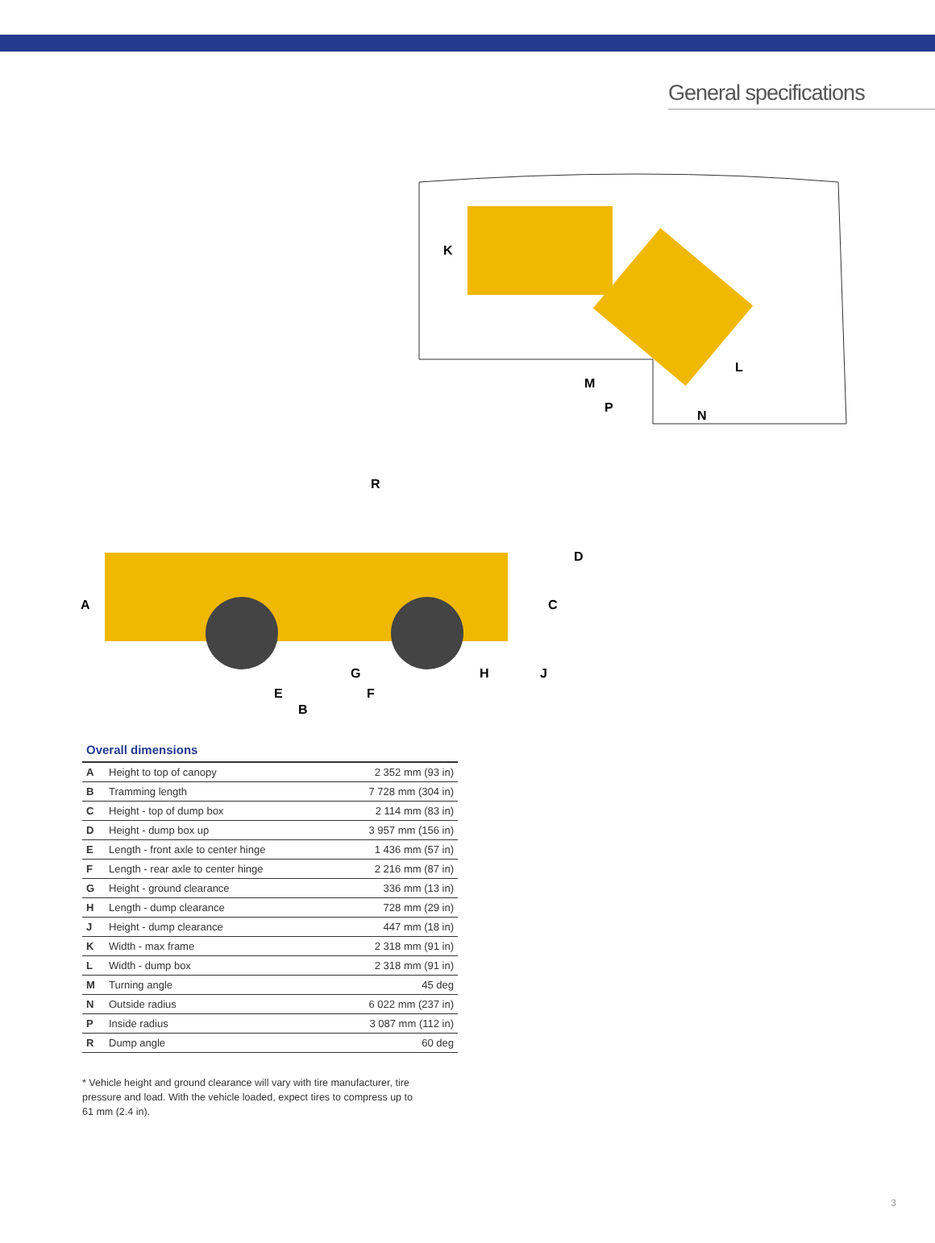General specifications
A
B
C
D
E
F
G
H
J
K
L
M
N
P
R
Overall dimensions
| A | Height to top of canopy | 2 352 mm (93 in) |
| B | Tramming length | 7 728 mm (304 in) |
| C | Height - top of dump box | 2 114 mm (83 in) |
| D | Height - dump box up | 3 957 mm (156 in) |
| E | Length - front axle to center hinge | 1 436 mm (57 in) |
| F | Length - rear axle to center hinge | 2 216 mm (87 in) |
| G | Height - ground clearance | 336 mm (13 in) |
| H | Length - dump clearance | 728 mm (29 in) |
| J | Height - dump clearance | 447 mm (18 in) |
| K | Width - max frame | 2 318 mm (91 in) |
| L | Width - dump box | 2 318 mm (91 in) |
| M | Turning angle | 45 deg |
| N | Outside radius | 6 022 mm (237 in) |
| P | Inside radius | 3 087 mm (112 in) |
| R | Dump angle | 60 deg |
* Vehicle height and ground clearance will vary with tire manufacturer, tire pressure and load. With the vehicle loaded, expect tires to compress up to 61 mm (2.4 in).
3